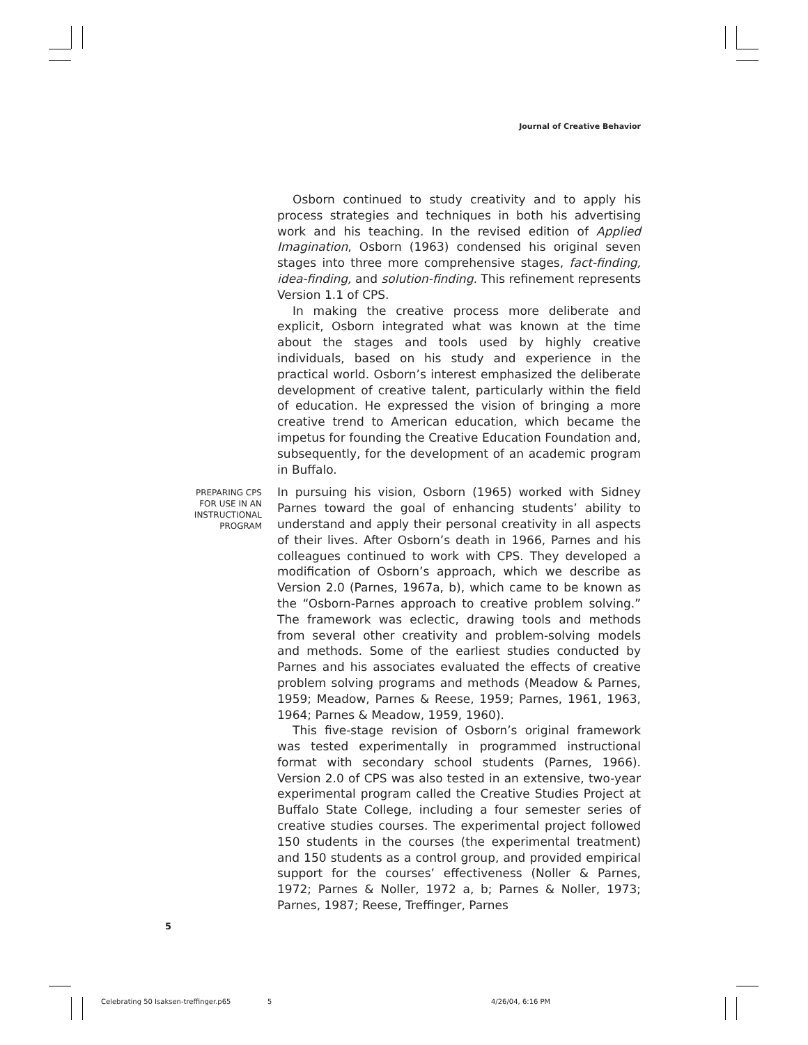Journal of Creative Behavior
Osborn continued to study creativity and to apply his process strategies and techniques in both his advertising work and his teaching. In the revised edition of Applied Imagination, Osborn (1963) condensed his original seven stages into three more comprehensive stages, fact-finding, idea-finding, and solution-finding. This refinement represents Version 1.1 of CPS.
In making the creative process more deliberate and explicit, Osborn integrated what was known at the time about the stages and tools used by highly creative individuals, based on his study and experience in the practical world. Osborn’s interest emphasized the deliberate development of creative talent, particularly within the field of education. He expressed the vision of bringing a more creative trend to American education, which became the impetus for founding the Creative Education Foundation and, subsequently, for the development of an academic program in Buffalo.
PREPARING CPS FOR USE IN AN INSTRUCTIONAL PROGRAM
In pursuing his vision, Osborn (1965) worked with Sidney Parnes toward the goal of enhancing students’ ability to understand and apply their personal creativity in all aspects of their lives. After Osborn’s death in 1966, Parnes and his colleagues continued to work with CPS. They developed a modification of Osborn’s approach, which we describe as Version 2.0 (Parnes, 1967a, b), which came to be known as the “Osborn-Parnes approach to creative problem solving.” The framework was eclectic, drawing tools and methods from several other creativity and problem-solving models and methods. Some of the earliest studies conducted by Parnes and his associates evaluated the effects of creative problem solving programs and methods (Meadow & Parnes, 1959; Meadow, Parnes & Reese, 1959; Parnes, 1961, 1963, 1964; Parnes & Meadow, 1959, 1960).
This five-stage revision of Osborn’s original framework was tested experimentally in programmed instructional format with secondary school students (Parnes, 1966). Version 2.0 of CPS was also tested in an extensive, two-year experimental program called the Creative Studies Project at Buffalo State College, including a four semester series of creative studies courses. The experimental project followed 150 students in the courses (the experimental treatment) and 150 students as a control group, and provided empirical support for the courses’ effectiveness (Noller & Parnes, 1972; Parnes & Noller, 1972 a, b; Parnes & Noller, 1973; Parnes, 1987; Reese, Treffinger, Parnes
5
Celebrating 50 Isaksen-treffinger.p65
5 4/26/04, 6:16 PM